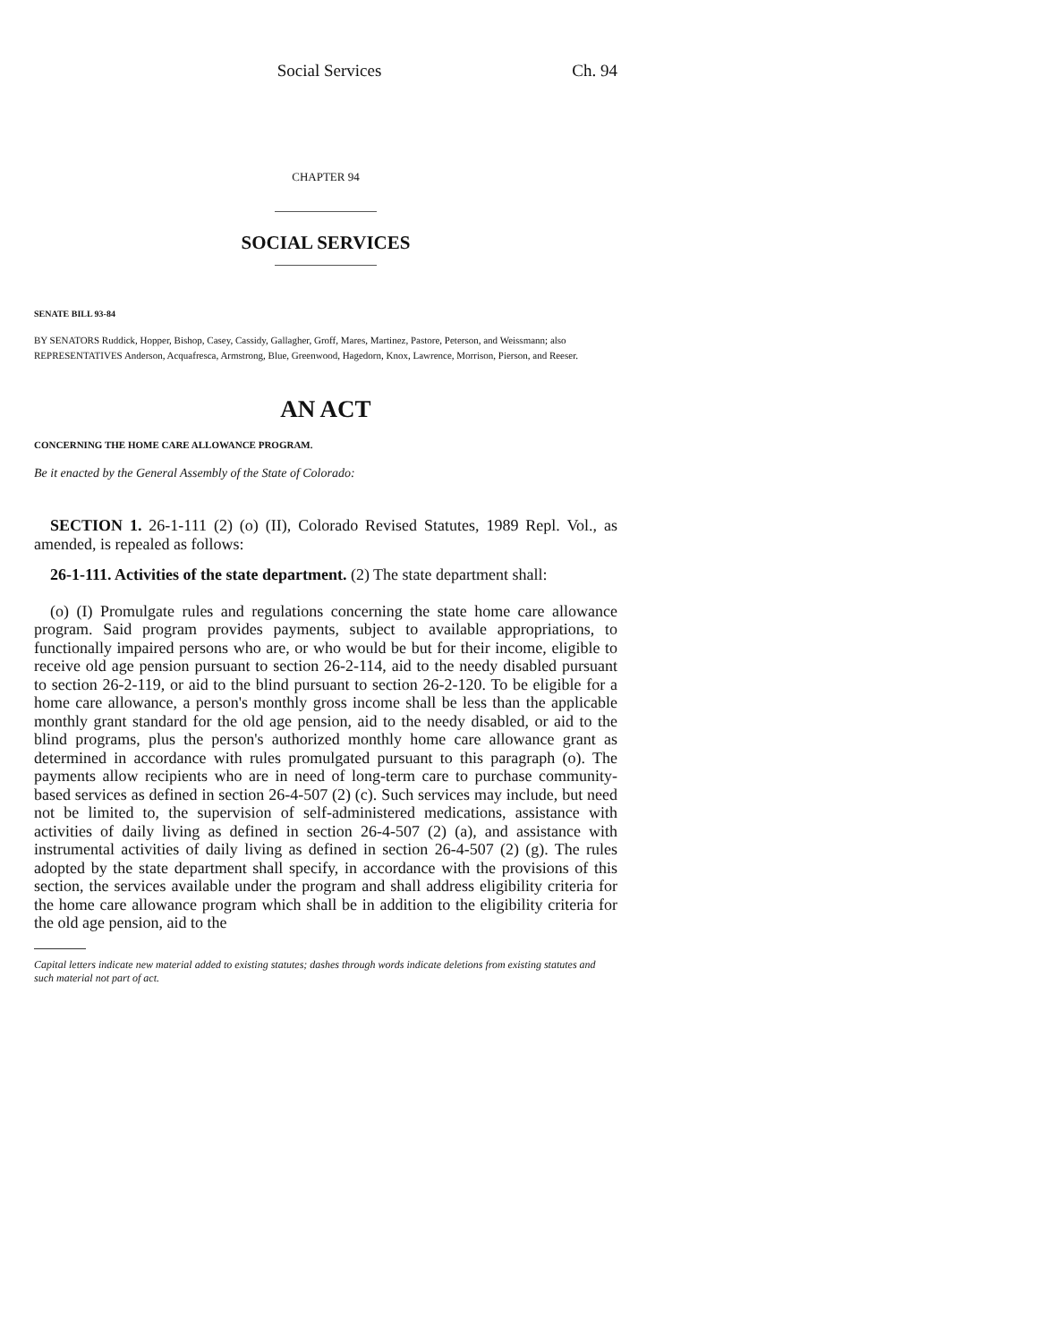Social Services Ch. 94
CHAPTER 94
SOCIAL SERVICES
SENATE BILL 93-84
BY SENATORS Ruddick, Hopper, Bishop, Casey, Cassidy, Gallagher, Groff, Mares, Martinez, Pastore, Peterson, and Weissmann; also REPRESENTATIVES Anderson, Acquafresca, Armstrong, Blue, Greenwood, Hagedorn, Knox, Lawrence, Morrison, Pierson, and Reeser.
AN ACT
CONCERNING THE HOME CARE ALLOWANCE PROGRAM.
Be it enacted by the General Assembly of the State of Colorado:
SECTION 1. 26-1-111 (2) (o) (II), Colorado Revised Statutes, 1989 Repl. Vol., as amended, is repealed as follows:
26-1-111. Activities of the state department. (2) The state department shall:
(o) (I) Promulgate rules and regulations concerning the state home care allowance program. Said program provides payments, subject to available appropriations, to functionally impaired persons who are, or who would be but for their income, eligible to receive old age pension pursuant to section 26-2-114, aid to the needy disabled pursuant to section 26-2-119, or aid to the blind pursuant to section 26-2-120. To be eligible for a home care allowance, a person's monthly gross income shall be less than the applicable monthly grant standard for the old age pension, aid to the needy disabled, or aid to the blind programs, plus the person's authorized monthly home care allowance grant as determined in accordance with rules promulgated pursuant to this paragraph (o). The payments allow recipients who are in need of long-term care to purchase community-based services as defined in section 26-4-507 (2) (c). Such services may include, but need not be limited to, the supervision of self-administered medications, assistance with activities of daily living as defined in section 26-4-507 (2) (a), and assistance with instrumental activities of daily living as defined in section 26-4-507 (2) (g). The rules adopted by the state department shall specify, in accordance with the provisions of this section, the services available under the program and shall address eligibility criteria for the home care allowance program which shall be in addition to the eligibility criteria for the old age pension, aid to the
Capital letters indicate new material added to existing statutes; dashes through words indicate deletions from existing statutes and such material not part of act.